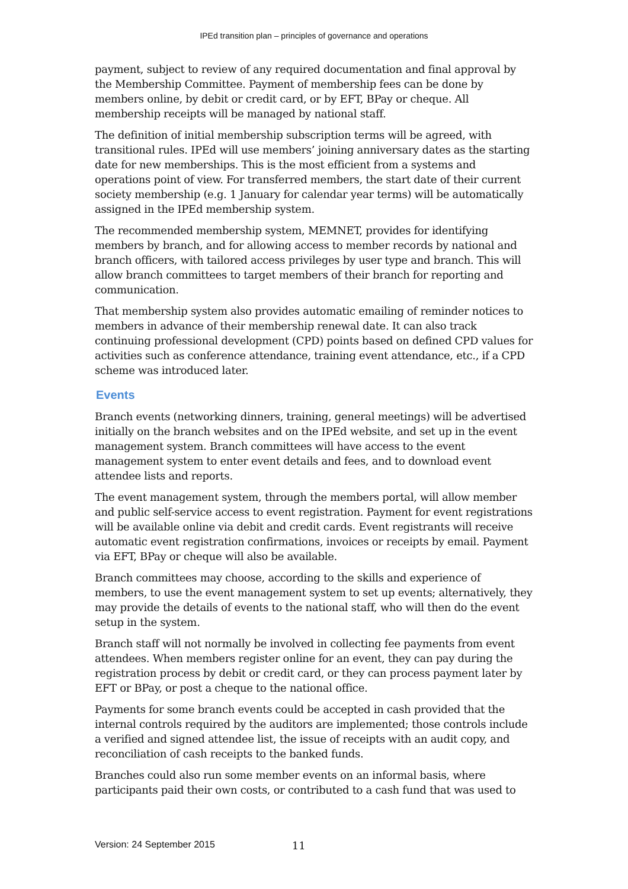IPEd transition plan – principles of governance and operations
payment, subject to review of any required documentation and final approval by the Membership Committee. Payment of membership fees can be done by members online, by debit or credit card, or by EFT, BPay or cheque. All membership receipts will be managed by national staff.
The definition of initial membership subscription terms will be agreed, with transitional rules. IPEd will use members’ joining anniversary dates as the starting date for new memberships. This is the most efficient from a systems and operations point of view. For transferred members, the start date of their current society membership (e.g. 1 January for calendar year terms) will be automatically assigned in the IPEd membership system.
The recommended membership system, MEMNET, provides for identifying members by branch, and for allowing access to member records by national and branch officers, with tailored access privileges by user type and branch. This will allow branch committees to target members of their branch for reporting and communication.
That membership system also provides automatic emailing of reminder notices to members in advance of their membership renewal date. It can also track continuing professional development (CPD) points based on defined CPD values for activities such as conference attendance, training event attendance, etc., if a CPD scheme was introduced later.
Events
Branch events (networking dinners, training, general meetings) will be advertised initially on the branch websites and on the IPEd website, and set up in the event management system. Branch committees will have access to the event management system to enter event details and fees, and to download event attendee lists and reports.
The event management system, through the members portal, will allow member and public self-service access to event registration. Payment for event registrations will be available online via debit and credit cards. Event registrants will receive automatic event registration confirmations, invoices or receipts by email. Payment via EFT, BPay or cheque will also be available.
Branch committees may choose, according to the skills and experience of members, to use the event management system to set up events; alternatively, they may provide the details of events to the national staff, who will then do the event setup in the system.
Branch staff will not normally be involved in collecting fee payments from event attendees. When members register online for an event, they can pay during the registration process by debit or credit card, or they can process payment later by EFT or BPay, or post a cheque to the national office.
Payments for some branch events could be accepted in cash provided that the internal controls required by the auditors are implemented; those controls include a verified and signed attendee list, the issue of receipts with an audit copy, and reconciliation of cash receipts to the banked funds.
Branches could also run some member events on an informal basis, where participants paid their own costs, or contributed to a cash fund that was used to
Version: 24 September 2015 11